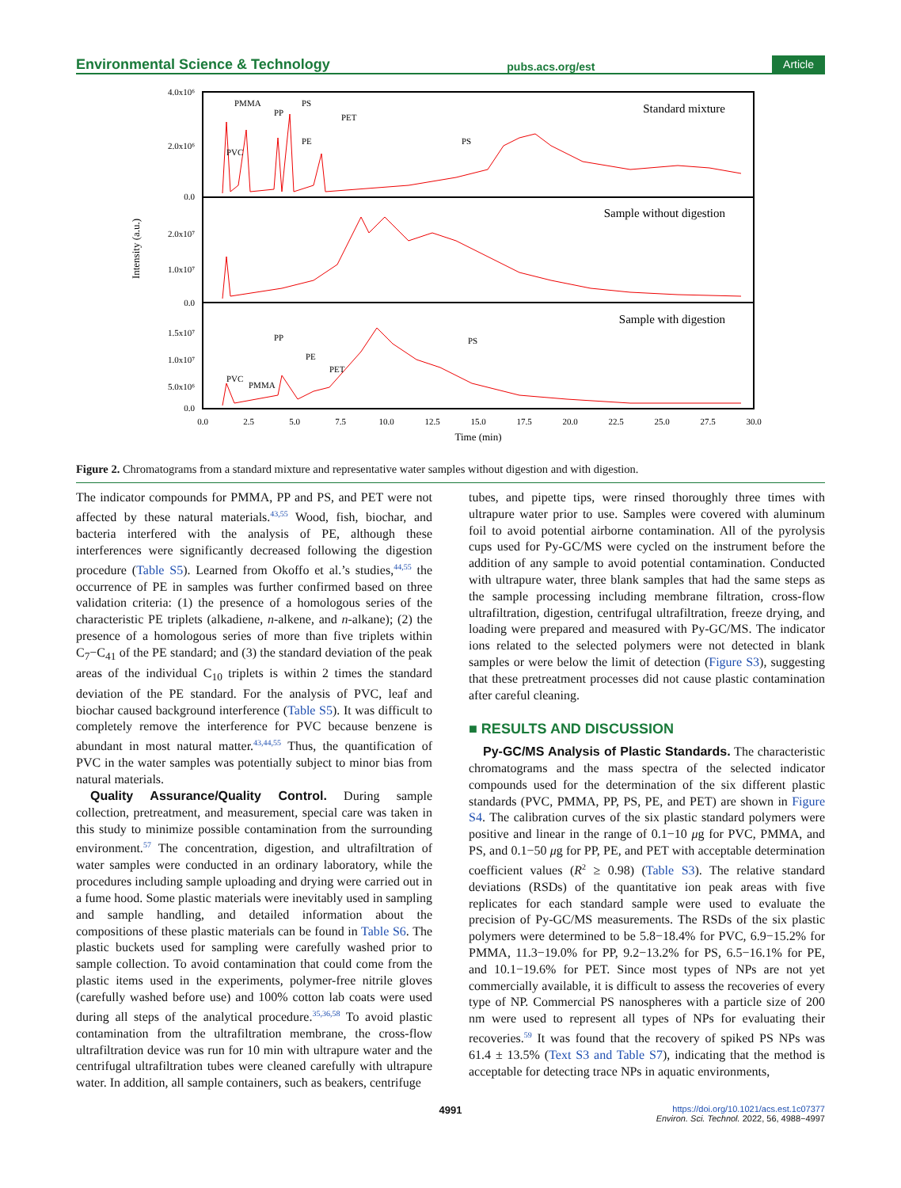Environmental Science & Technology pubs.acs.org/est Article
Standard mixture
Sample without digestion
Sample with digestion
PMMA
PP
PS
PET
PE
PS
PVC
PP
PE
PET
PS
PVC
PMMA
4.0x10⁶
2.0x10⁶
0.0
2.0x10⁷
1.0x10⁷
0.0
1.5x10⁷
1.0x10⁷
5.0x10⁶
0.0
Intensity (a.u.)
0.0
2.5
5.0
7.5
10.0
12.5
15.0
17.5
20.0
22.5
25.0
27.5
30.0
Time (min)
Figure 2. Chromatograms from a standard mixture and representative water samples without digestion and with digestion.
The indicator compounds for PMMA, PP and PS, and PET were not affected by these natural materials.<sup>43,55</sup> Wood, fish, biochar, and bacteria interfered with the analysis of PE, although these interferences were significantly decreased following the digestion procedure (Table S5). Learned from Okoffo et al.’s studies,<sup>44,55</sup> the occurrence of PE in samples was further confirmed based on three validation criteria: (1) the presence of a homologous series of the characteristic PE triplets (alkadiene, n-alkene, and n-alkane); (2) the presence of a homologous series of more than five triplets within C<sub>7</sub>−C<sub>41</sub> of the PE standard; and (3) the standard deviation of the peak areas of the individual C<sub>10</sub> triplets is within 2 times the standard deviation of the PE standard. For the analysis of PVC, leaf and biochar caused background interference (Table S5). It was difficult to completely remove the interference for PVC because benzene is abundant in most natural matter.<sup>43,44,55</sup> Thus, the quantification of PVC in the water samples was potentially subject to minor bias from natural materials.
Quality Assurance/Quality Control. During sample collection, pretreatment, and measurement, special care was taken in this study to minimize possible contamination from the surrounding environment.<sup>57</sup> The concentration, digestion, and ultrafiltration of water samples were conducted in an ordinary laboratory, while the procedures including sample uploading and drying were carried out in a fume hood. Some plastic materials were inevitably used in sampling and sample handling, and detailed information about the compositions of these plastic materials can be found in Table S6. The plastic buckets used for sampling were carefully washed prior to sample collection. To avoid contamination that could come from the plastic items used in the experiments, polymer-free nitrile gloves (carefully washed before use) and 100% cotton lab coats were used during all steps of the analytical procedure.<sup>35,36,58</sup> To avoid plastic contamination from the ultrafiltration membrane, the cross-flow ultrafiltration device was run for 10 min with ultrapure water and the centrifugal ultrafiltration tubes were cleaned carefully with ultrapure water. In addition, all sample containers, such as beakers, centrifuge
tubes, and pipette tips, were rinsed thoroughly three times with ultrapure water prior to use. Samples were covered with aluminum foil to avoid potential airborne contamination. All of the pyrolysis cups used for Py-GC/MS were cycled on the instrument before the addition of any sample to avoid potential contamination. Conducted with ultrapure water, three blank samples that had the same steps as the sample processing including membrane filtration, cross-flow ultrafiltration, digestion, centrifugal ultrafiltration, freeze drying, and loading were prepared and measured with Py-GC/MS. The indicator ions related to the selected polymers were not detected in blank samples or were below the limit of detection (Figure S3), suggesting that these pretreatment processes did not cause plastic contamination after careful cleaning.
■ RESULTS AND DISCUSSION
Py-GC/MS Analysis of Plastic Standards. The characteristic chromatograms and the mass spectra of the selected indicator compounds used for the determination of the six different plastic standards (PVC, PMMA, PP, PS, PE, and PET) are shown in Figure S4. The calibration curves of the six plastic standard polymers were positive and linear in the range of 0.1−10 μg for PVC, PMMA, and PS, and 0.1−50 μg for PP, PE, and PET with acceptable determination coefficient values (R<sup>2</sup> ≥ 0.98) (Table S3). The relative standard deviations (RSDs) of the quantitative ion peak areas with five replicates for each standard sample were used to evaluate the precision of Py-GC/MS measurements. The RSDs of the six plastic polymers were determined to be 5.8−18.4% for PVC, 6.9−15.2% for PMMA, 11.3−19.0% for PP, 9.2−13.2% for PS, 6.5−16.1% for PE, and 10.1−19.6% for PET. Since most types of NPs are not yet commercially available, it is difficult to assess the recoveries of every type of NP. Commercial PS nanospheres with a particle size of 200 nm were used to represent all types of NPs for evaluating their recoveries.<sup>59</sup> It was found that the recovery of spiked PS NPs was 61.4 ± 13.5% (Text S3 and Table S7), indicating that the method is acceptable for detecting trace NPs in aquatic environments,
4991 https://doi.org/10.1021/acs.est.1c07377
Environ. Sci. Technol. 2022, 56, 4988−4997